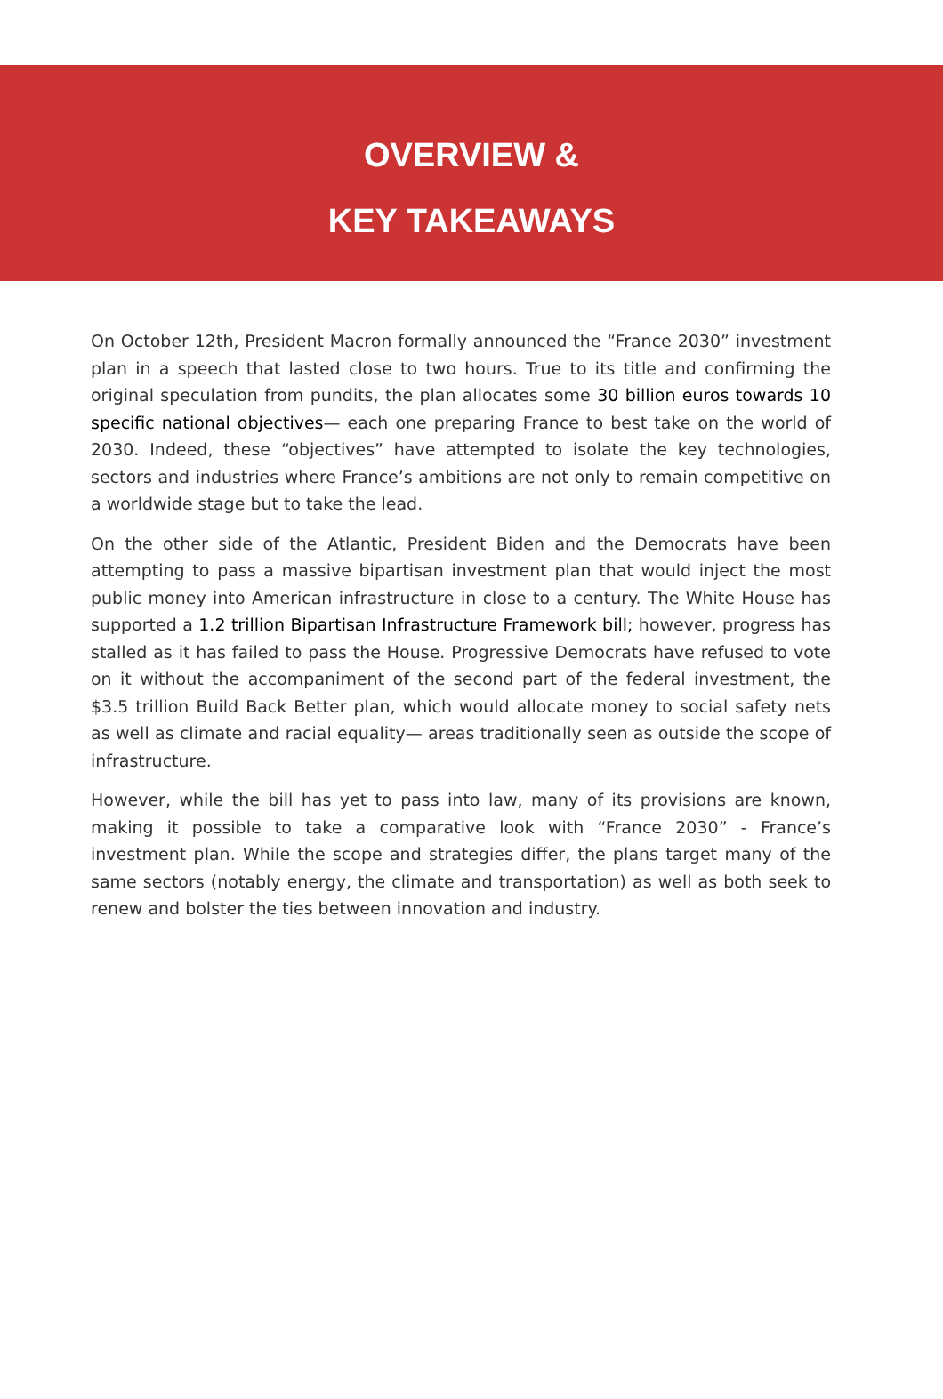OVERVIEW &
KEY TAKEAWAYS
On October 12th, President Macron formally announced the “France 2030” investment plan in a speech that lasted close to two hours. True to its title and confirming the original speculation from pundits, the plan allocates some 30 billion euros towards 10 specific national objectives— each one preparing France to best take on the world of 2030. Indeed, these “objectives” have attempted to isolate the key technologies, sectors and industries where France’s ambitions are not only to remain competitive on a worldwide stage but to take the lead.
On the other side of the Atlantic, President Biden and the Democrats have been attempting to pass a massive bipartisan investment plan that would inject the most public money into American infrastructure in close to a century. The White House has supported a 1.2 trillion Bipartisan Infrastructure Framework bill; however, progress has stalled as it has failed to pass the House. Progressive Democrats have refused to vote on it without the accompaniment of the second part of the federal investment, the $3.5 trillion Build Back Better plan, which would allocate money to social safety nets as well as climate and racial equality— areas traditionally seen as outside the scope of infrastructure.
However, while the bill has yet to pass into law, many of its provisions are known, making it possible to take a comparative look with “France 2030” - France’s investment plan. While the scope and strategies differ, the plans target many of the same sectors (notably energy, the climate and transportation) as well as both seek to renew and bolster the ties between innovation and industry.